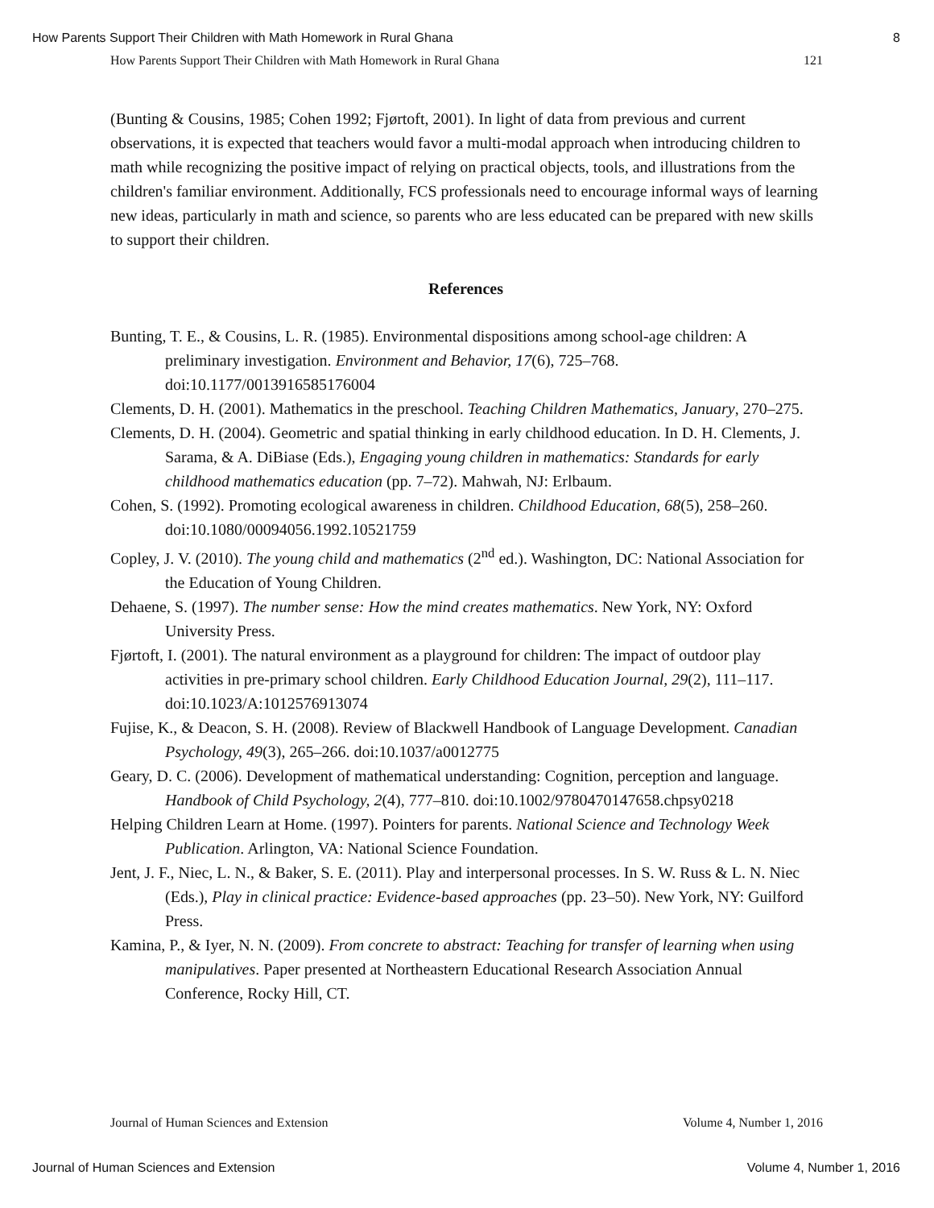How Parents Support Their Children with Math Homework in Rural Ghana 8
How Parents Support Their Children with Math Homework in Rural Ghana 121
(Bunting & Cousins, 1985; Cohen 1992; Fjørtoft, 2001). In light of data from previous and current observations, it is expected that teachers would favor a multi-modal approach when introducing children to math while recognizing the positive impact of relying on practical objects, tools, and illustrations from the children's familiar environment. Additionally, FCS professionals need to encourage informal ways of learning new ideas, particularly in math and science, so parents who are less educated can be prepared with new skills to support their children.
References
Bunting, T. E., & Cousins, L. R. (1985). Environmental dispositions among school-age children: A preliminary investigation. Environment and Behavior, 17(6), 725–768. doi:10.1177/0013916585176004
Clements, D. H. (2001). Mathematics in the preschool. Teaching Children Mathematics, January, 270–275.
Clements, D. H. (2004). Geometric and spatial thinking in early childhood education. In D. H. Clements, J. Sarama, & A. DiBiase (Eds.), Engaging young children in mathematics: Standards for early childhood mathematics education (pp. 7–72). Mahwah, NJ: Erlbaum.
Cohen, S. (1992). Promoting ecological awareness in children. Childhood Education, 68(5), 258–260. doi:10.1080/00094056.1992.10521759
Copley, J. V. (2010). The young child and mathematics (2<sup>nd</sup> ed.). Washington, DC: National Association for the Education of Young Children.
Dehaene, S. (1997). The number sense: How the mind creates mathematics. New York, NY: Oxford University Press.
Fjørtoft, I. (2001). The natural environment as a playground for children: The impact of outdoor play activities in pre-primary school children. Early Childhood Education Journal, 29(2), 111–117. doi:10.1023/A:1012576913074
Fujise, K., & Deacon, S. H. (2008). Review of Blackwell Handbook of Language Development. Canadian Psychology, 49(3), 265–266. doi:10.1037/a0012775
Geary, D. C. (2006). Development of mathematical understanding: Cognition, perception and language. Handbook of Child Psychology, 2(4), 777–810. doi:10.1002/9780470147658.chpsy0218
Helping Children Learn at Home. (1997). Pointers for parents. National Science and Technology Week Publication. Arlington, VA: National Science Foundation.
Jent, J. F., Niec, L. N., & Baker, S. E. (2011). Play and interpersonal processes. In S. W. Russ & L. N. Niec (Eds.), Play in clinical practice: Evidence-based approaches (pp. 23–50). New York, NY: Guilford Press.
Kamina, P., & Iyer, N. N. (2009). From concrete to abstract: Teaching for transfer of learning when using manipulatives. Paper presented at Northeastern Educational Research Association Annual Conference, Rocky Hill, CT.
Journal of Human Sciences and Extension Volume 4, Number 1, 2016
Journal of Human Sciences and Extension Volume 4, Number 1, 2016